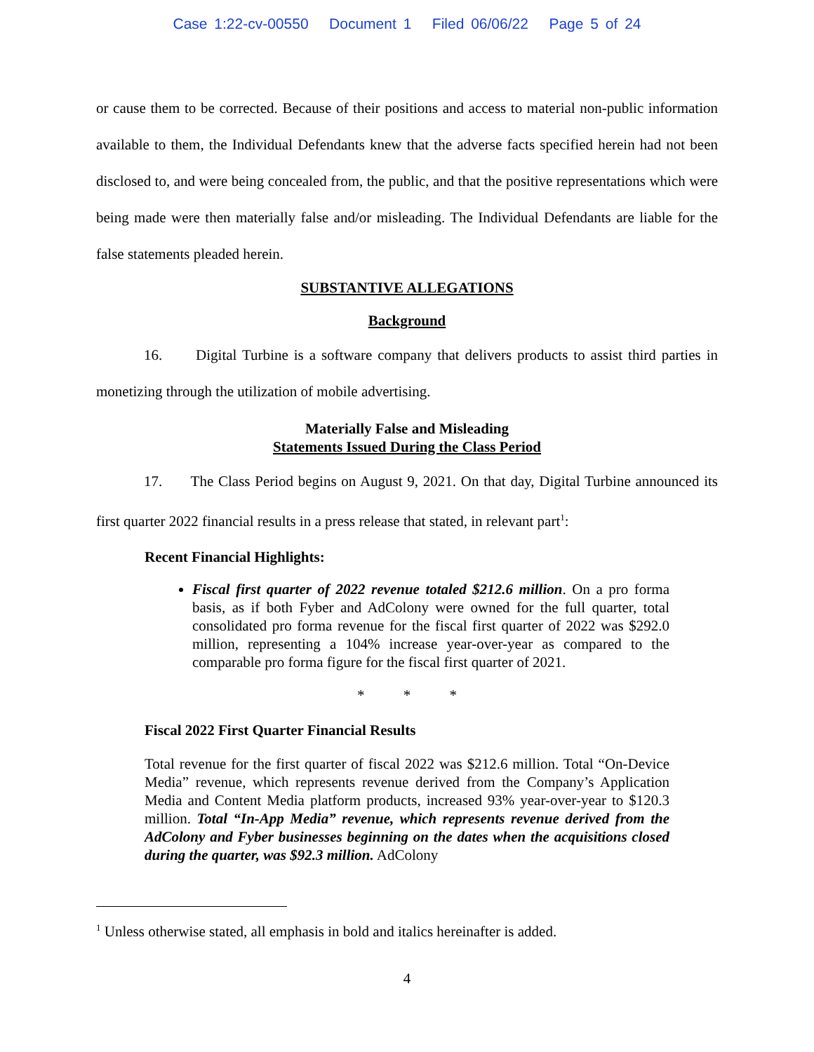Case 1:22-cv-00550 Document 1 Filed 06/06/22 Page 5 of 24
or cause them to be corrected. Because of their positions and access to material non-public information available to them, the Individual Defendants knew that the adverse facts specified herein had not been disclosed to, and were being concealed from, the public, and that the positive representations which were being made were then materially false and/or misleading. The Individual Defendants are liable for the false statements pleaded herein.
SUBSTANTIVE ALLEGATIONS
Background
16. Digital Turbine is a software company that delivers products to assist third parties in monetizing through the utilization of mobile advertising.
Materially False and Misleading
Statements Issued During the Class Period
17. The Class Period begins on August 9, 2021. On that day, Digital Turbine announced its first quarter 2022 financial results in a press release that stated, in relevant part<sup>1</sup>:
Recent Financial Highlights:
Fiscal first quarter of 2022 revenue totaled $212.6 million. On a pro forma basis, as if both Fyber and AdColony were owned for the full quarter, total consolidated pro forma revenue for the fiscal first quarter of 2022 was $292.0 million, representing a 104% increase year-over-year as compared to the comparable pro forma figure for the fiscal first quarter of 2021.
* * *
Fiscal 2022 First Quarter Financial Results
Total revenue for the first quarter of fiscal 2022 was $212.6 million. Total “On-Device Media” revenue, which represents revenue derived from the Company’s Application Media and Content Media platform products, increased 93% year-over-year to $120.3 million. Total “In-App Media” revenue, which represents revenue derived from the AdColony and Fyber businesses beginning on the dates when the acquisitions closed during the quarter, was $92.3 million. AdColony
<sup>1</sup> Unless otherwise stated, all emphasis in bold and italics hereinafter is added.
4